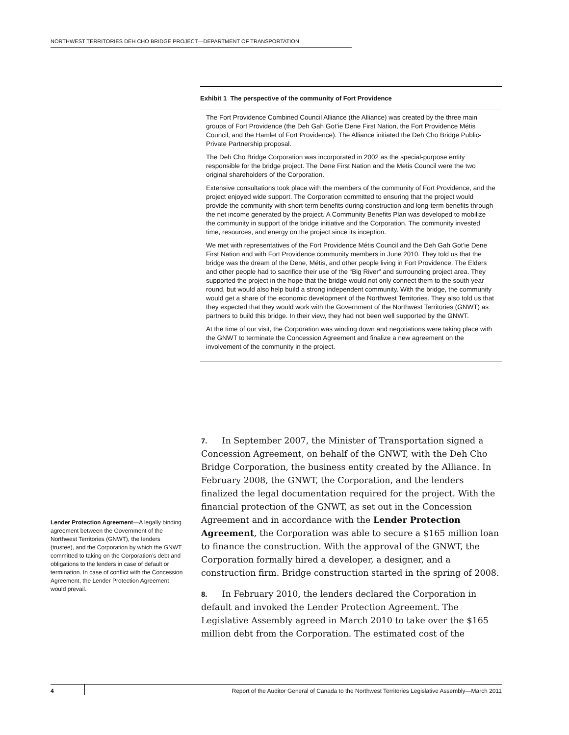NORTHWEST TERRITORIES DEH CHO BRIDGE PROJECT—DEPARTMENT OF TRANSPORTATION
Exhibit 1 The perspective of the community of Fort Providence
The Fort Providence Combined Council Alliance (the Alliance) was created by the three main groups of Fort Providence (the Deh Gah Got’ie Dene First Nation, the Fort Providence Métis Council, and the Hamlet of Fort Providence). The Alliance initiated the Deh Cho Bridge Public-Private Partnership proposal.
The Deh Cho Bridge Corporation was incorporated in 2002 as the special-purpose entity responsible for the bridge project. The Dene First Nation and the Metis Council were the two original shareholders of the Corporation.
Extensive consultations took place with the members of the community of Fort Providence, and the project enjoyed wide support. The Corporation committed to ensuring that the project would provide the community with short-term benefits during construction and long-term benefits through the net income generated by the project. A Community Benefits Plan was developed to mobilize the community in support of the bridge initiative and the Corporation. The community invested time, resources, and energy on the project since its inception.
We met with representatives of the Fort Providence Métis Council and the Deh Gah Got’ie Dene First Nation and with Fort Providence community members in June 2010. They told us that the bridge was the dream of the Dene, Métis, and other people living in Fort Providence. The Elders and other people had to sacrifice their use of the “Big River” and surrounding project area. They supported the project in the hope that the bridge would not only connect them to the south year round, but would also help build a strong independent community. With the bridge, the community would get a share of the economic development of the Northwest Territories. They also told us that they expected that they would work with the Government of the Northwest Territories (GNWT) as partners to build this bridge. In their view, they had not been well supported by the GNWT.
At the time of our visit, the Corporation was winding down and negotiations were taking place with the GNWT to terminate the Concession Agreement and finalize a new agreement on the involvement of the community in the project.
Lender Protection Agreement—A legally binding agreement between the Government of the Northwest Territories (GNWT), the lenders (trustee), and the Corporation by which the GNWT committed to taking on the Corporation’s debt and obligations to the lenders in case of default or termination. In case of conflict with the Concession Agreement, the Lender Protection Agreement would prevail.
7. In September 2007, the Minister of Transportation signed a Concession Agreement, on behalf of the GNWT, with the Deh Cho Bridge Corporation, the business entity created by the Alliance. In February 2008, the GNWT, the Corporation, and the lenders finalized the legal documentation required for the project. With the financial protection of the GNWT, as set out in the Concession Agreement and in accordance with the Lender Protection Agreement, the Corporation was able to secure a $165 million loan to finance the construction. With the approval of the GNWT, the Corporation formally hired a developer, a designer, and a construction firm. Bridge construction started in the spring of 2008.
8. In February 2010, the lenders declared the Corporation in default and invoked the Lender Protection Agreement. The Legislative Assembly agreed in March 2010 to take over the $165 million debt from the Corporation. The estimated cost of the
4 Report of the Auditor General of Canada to the Northwest Territories Legislative Assembly—March 2011